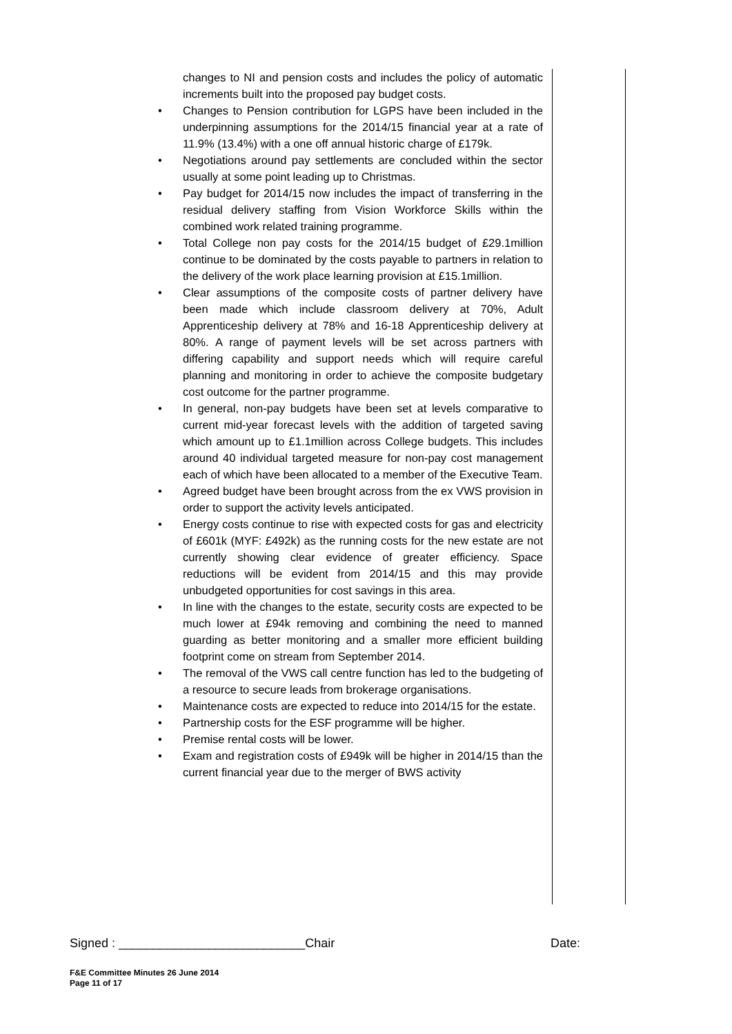changes to NI and pension costs and includes the policy of automatic increments built into the proposed pay budget costs.
• Changes to Pension contribution for LGPS have been included in the underpinning assumptions for the 2014/15 financial year at a rate of 11.9% (13.4%) with a one off annual historic charge of £179k.
• Negotiations around pay settlements are concluded within the sector usually at some point leading up to Christmas.
• Pay budget for 2014/15 now includes the impact of transferring in the residual delivery staffing from Vision Workforce Skills within the combined work related training programme.
• Total College non pay costs for the 2014/15 budget of £29.1million continue to be dominated by the costs payable to partners in relation to the delivery of the work place learning provision at £15.1million.
• Clear assumptions of the composite costs of partner delivery have been made which include classroom delivery at 70%, Adult Apprenticeship delivery at 78% and 16-18 Apprenticeship delivery at 80%. A range of payment levels will be set across partners with differing capability and support needs which will require careful planning and monitoring in order to achieve the composite budgetary cost outcome for the partner programme.
• In general, non-pay budgets have been set at levels comparative to current mid-year forecast levels with the addition of targeted saving which amount up to £1.1million across College budgets. This includes around 40 individual targeted measure for non-pay cost management each of which have been allocated to a member of the Executive Team.
• Agreed budget have been brought across from the ex VWS provision in order to support the activity levels anticipated.
• Energy costs continue to rise with expected costs for gas and electricity of £601k (MYF: £492k) as the running costs for the new estate are not currently showing clear evidence of greater efficiency. Space reductions will be evident from 2014/15 and this may provide unbudgeted opportunities for cost savings in this area.
• In line with the changes to the estate, security costs are expected to be much lower at £94k removing and combining the need to manned guarding as better monitoring and a smaller more efficient building footprint come on stream from September 2014.
• The removal of the VWS call centre function has led to the budgeting of a resource to secure leads from brokerage organisations.
• Maintenance costs are expected to reduce into 2014/15 for the estate.
• Partnership costs for the ESF programme will be higher.
• Premise rental costs will be lower.
• Exam and registration costs of £949k will be higher in 2014/15 than the current financial year due to the merger of BWS activity
Signed : ___________________________Chair Date:
F&E Committee Minutes 26 June 2014
Page 11 of 17